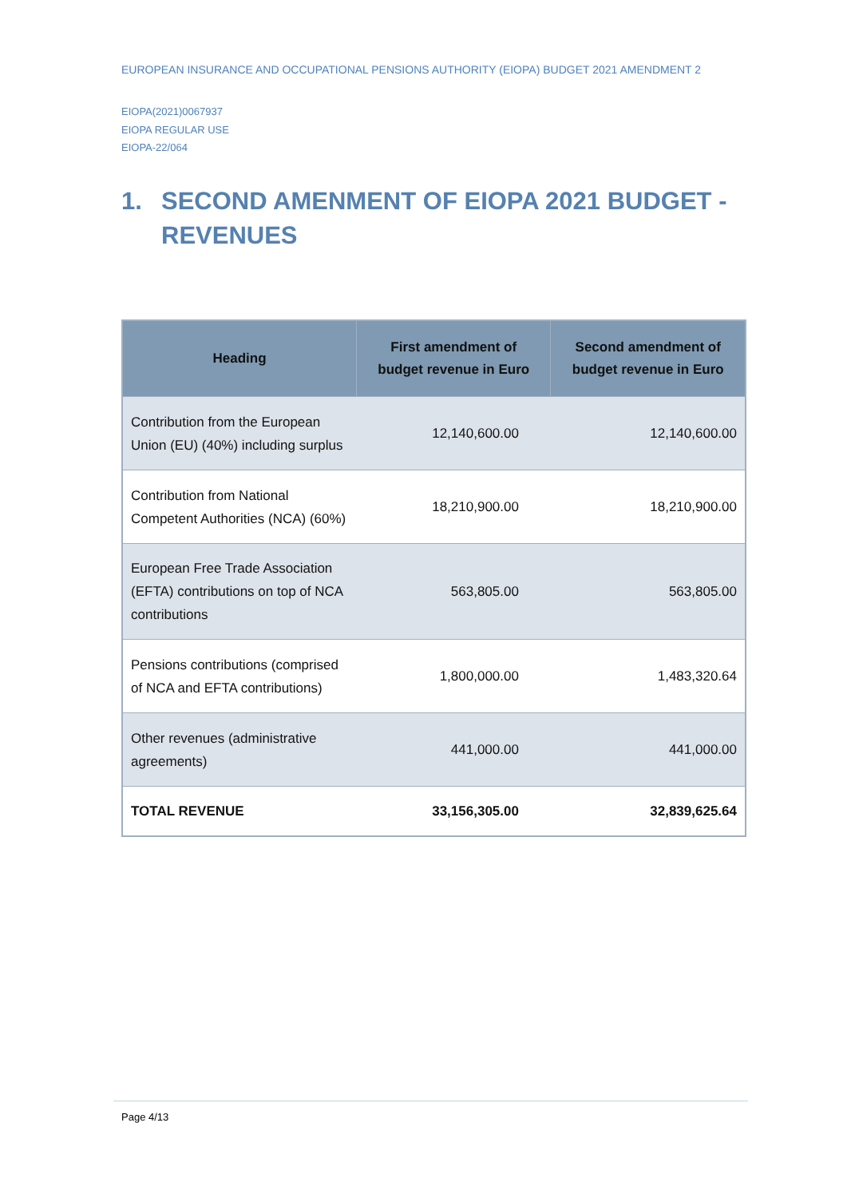EUROPEAN INSURANCE AND OCCUPATIONAL PENSIONS AUTHORITY (EIOPA) BUDGET 2021 AMENDMENT 2
EIOPA(2021)0067937
EIOPA REGULAR USE
EIOPA-22/064
1. SECOND AMENMENT OF EIOPA 2021 BUDGET - REVENUES
| Heading | First amendment of budget revenue in Euro | Second amendment of budget revenue in Euro |
| --- | --- | --- |
| Contribution from the European Union (EU) (40%) including surplus | 12,140,600.00 | 12,140,600.00 |
| Contribution from National Competent Authorities (NCA) (60%) | 18,210,900.00 | 18,210,900.00 |
| European Free Trade Association (EFTA) contributions on top of NCA contributions | 563,805.00 | 563,805.00 |
| Pensions contributions (comprised of NCA and EFTA contributions) | 1,800,000.00 | 1,483,320.64 |
| Other revenues (administrative agreements) | 441,000.00 | 441,000.00 |
| TOTAL REVENUE | 33,156,305.00 | 32,839,625.64 |
Page 4/13